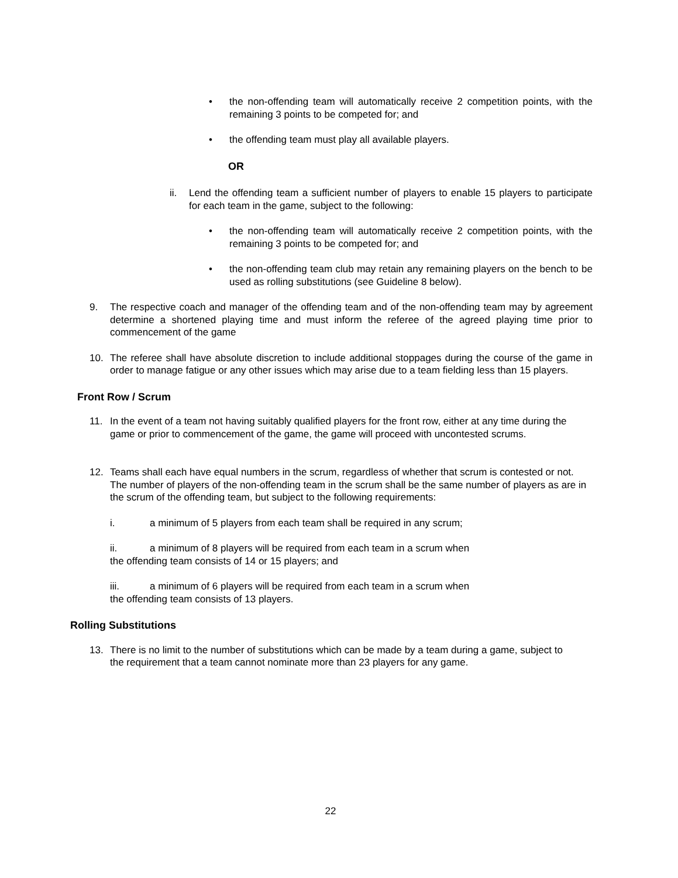• the non-offending team will automatically receive 2 competition points, with the remaining 3 points to be competed for; and
• the offending team must play all available players.
OR
ii. Lend the offending team a sufficient number of players to enable 15 players to participate for each team in the game, subject to the following:
• the non-offending team will automatically receive 2 competition points, with the remaining 3 points to be competed for; and
• the non-offending team club may retain any remaining players on the bench to be used as rolling substitutions (see Guideline 8 below).
9. The respective coach and manager of the offending team and of the non-offending team may by agreement determine a shortened playing time and must inform the referee of the agreed playing time prior to commencement of the game
10. The referee shall have absolute discretion to include additional stoppages during the course of the game in order to manage fatigue or any other issues which may arise due to a team fielding less than 15 players.
Front Row / Scrum
11. In the event of a team not having suitably qualified players for the front row, either at any time during the game or prior to commencement of the game, the game will proceed with uncontested scrums.
12. Teams shall each have equal numbers in the scrum, regardless of whether that scrum is contested or not. The number of players of the non-offending team in the scrum shall be the same number of players as are in the scrum of the offending team, but subject to the following requirements:
i. a minimum of 5 players from each team shall be required in any scrum;
ii. a minimum of 8 players will be required from each team in a scrum when the offending team consists of 14 or 15 players; and
iii. a minimum of 6 players will be required from each team in a scrum when the offending team consists of 13 players.
Rolling Substitutions
13. There is no limit to the number of substitutions which can be made by a team during a game, subject to the requirement that a team cannot nominate more than 23 players for any game.
22